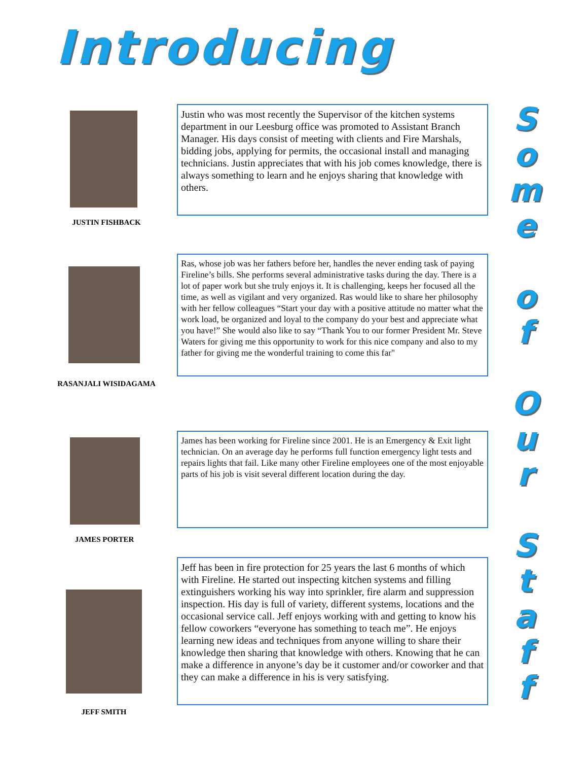Introducing
JUSTIN FISHBACK
Justin who was most recently the Supervisor of the kitchen systems department in our Leesburg office was promoted to Assistant Branch Manager. His days consist of meeting with clients and Fire Marshals, bidding jobs, applying for permits, the occasional install and managing technicians. Justin appreciates that with his job comes knowledge, there is always something to learn and he enjoys sharing that knowledge with others.
RASANJALI WISIDAGAMA
Ras, whose job was her fathers before her, handles the never ending task of paying Fireline’s bills. She performs several administrative tasks during the day. There is a lot of paper work but she truly enjoys it. It is challenging, keeps her focused all the time, as well as vigilant and very organized. Ras would like to share her philosophy with her fellow colleagues “Start your day with a positive attitude no matter what the work load, be organized and loyal to the company do your best and appreciate what you have!” She would also like to say “Thank You to our former President Mr. Steve Waters for giving me this opportunity to work for this nice company and also to my father for giving me the wonderful training to come this far"
JAMES PORTER
James has been working for Fireline since 2001. He is an Emergency & Exit light technician. On an average day he performs full function emergency light tests and repairs lights that fail. Like many other Fireline employees one of the most enjoyable parts of his job is visit several different location during the day.
JEFF SMITH
Jeff has been in fire protection for 25 years the last 6 months of which with Fireline. He started out inspecting kitchen systems and filling extinguishers working his way into sprinkler, fire alarm and suppression inspection. His day is full of variety, different systems, locations and the occasional service call. Jeff enjoys working with and getting to know his fellow coworkers “everyone has something to teach me”. He enjoys learning new ideas and techniques from anyone willing to share their knowledge then sharing that knowledge with others. Knowing that he can make a difference in anyone’s day be it customer and/or coworker and that they can make a difference in his is very satisfying.
S
o
m
e
o
f
O
u
r
S
t
a
f
f